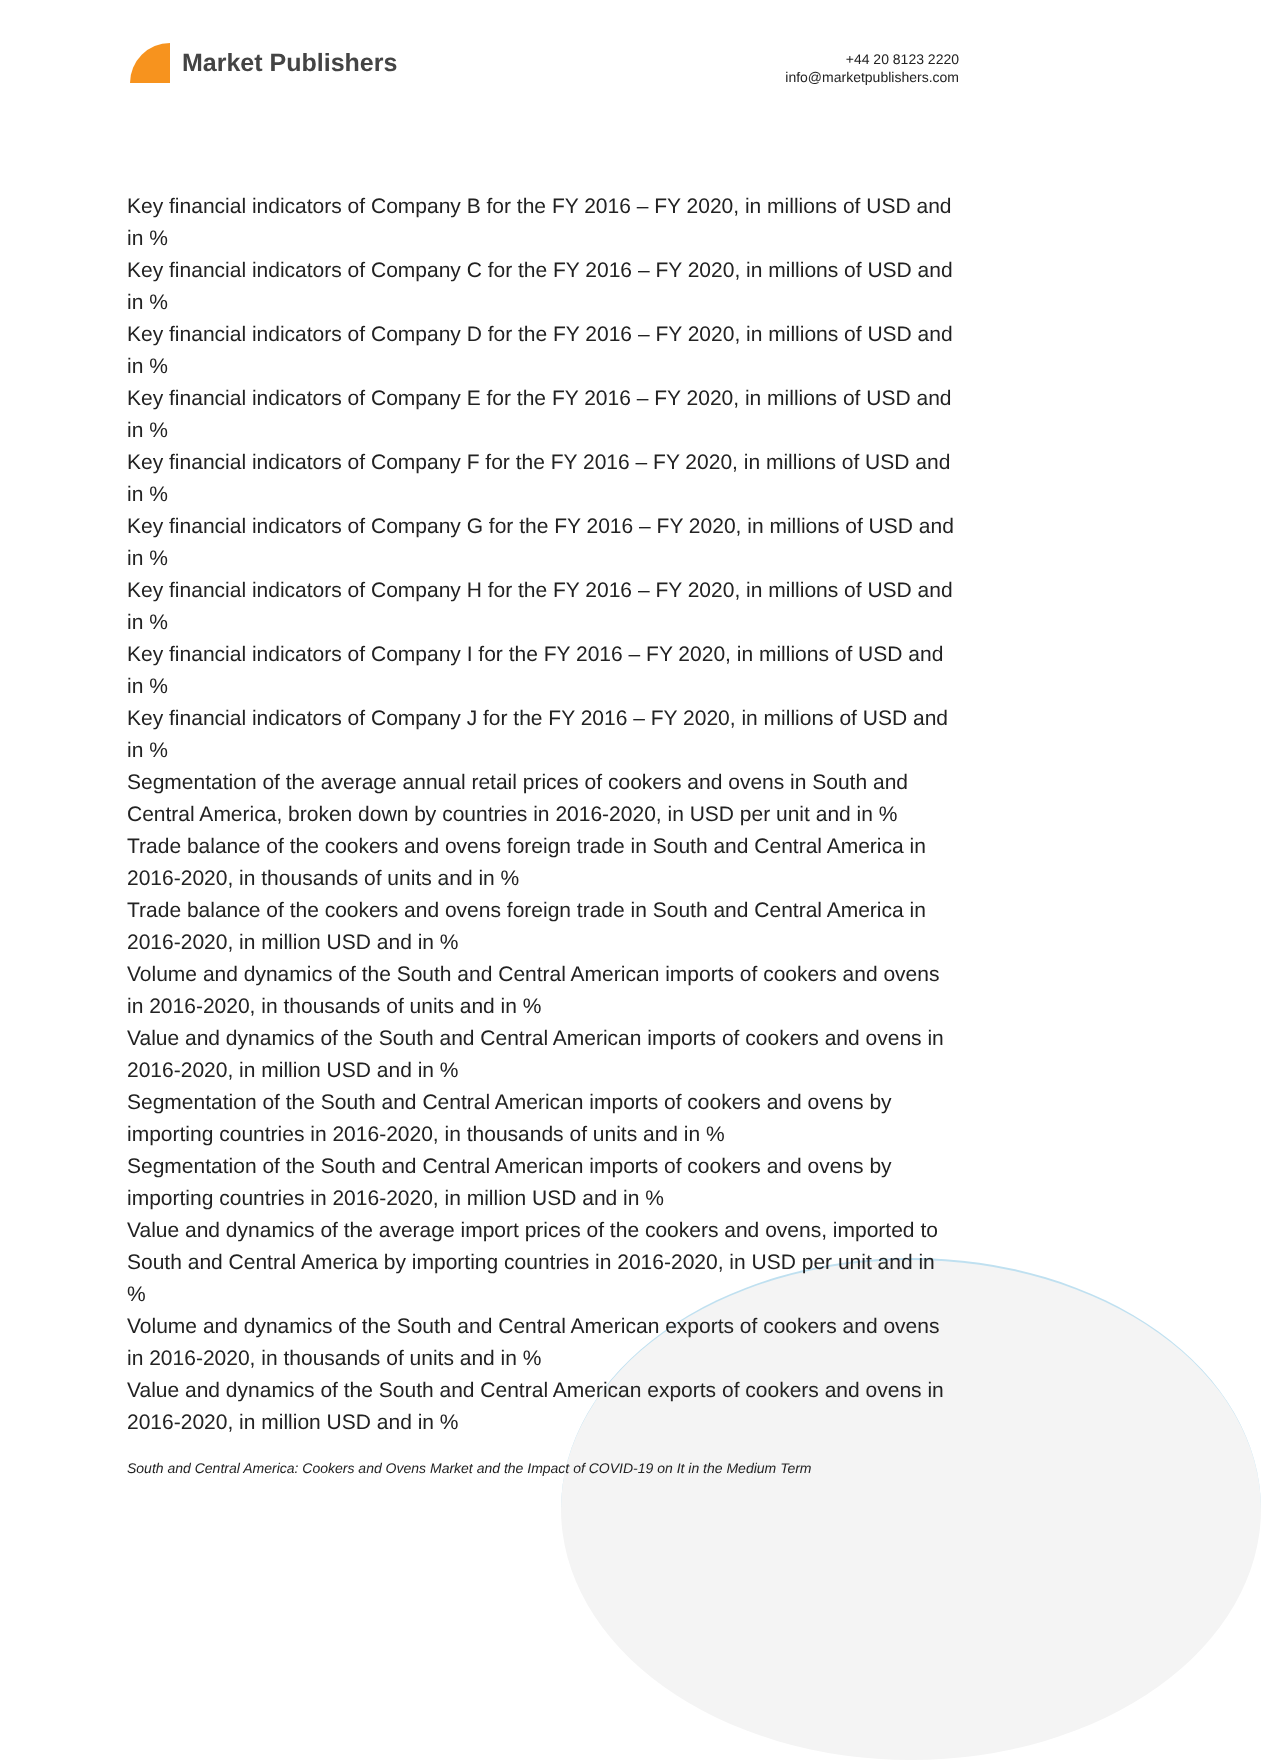Market Publishers
+44 20 8123 2220
info@marketpublishers.com
Key financial indicators of Company B for the FY 2016 – FY 2020, in millions of USD and in %
Key financial indicators of Company C for the FY 2016 – FY 2020, in millions of USD and in %
Key financial indicators of Company D for the FY 2016 – FY 2020, in millions of USD and in %
Key financial indicators of Company E for the FY 2016 – FY 2020, in millions of USD and in %
Key financial indicators of Company F for the FY 2016 – FY 2020, in millions of USD and in %
Key financial indicators of Company G for the FY 2016 – FY 2020, in millions of USD and in %
Key financial indicators of Company H for the FY 2016 – FY 2020, in millions of USD and in %
Key financial indicators of Company I for the FY 2016 – FY 2020, in millions of USD and in %
Key financial indicators of Company J for the FY 2016 – FY 2020, in millions of USD and in %
Segmentation of the average annual retail prices of cookers and ovens in South and Central America, broken down by countries in 2016-2020, in USD per unit and in %
Trade balance of the cookers and ovens foreign trade in South and Central America in 2016-2020, in thousands of units and in %
Trade balance of the cookers and ovens foreign trade in South and Central America in 2016-2020, in million USD and in %
Volume and dynamics of the South and Central American imports of cookers and ovens in 2016-2020, in thousands of units and in %
Value and dynamics of the South and Central American imports of cookers and ovens in 2016-2020, in million USD and in %
Segmentation of the South and Central American imports of cookers and ovens by importing countries in 2016-2020, in thousands of units and in %
Segmentation of the South and Central American imports of cookers and ovens by importing countries in 2016-2020, in million USD and in %
Value and dynamics of the average import prices of the cookers and ovens, imported to South and Central America by importing countries in 2016-2020, in USD per unit and in %
Volume and dynamics of the South and Central American exports of cookers and ovens in 2016-2020, in thousands of units and in %
Value and dynamics of the South and Central American exports of cookers and ovens in 2016-2020, in million USD and in %
South and Central America: Cookers and Ovens Market and the Impact of COVID-19 on It in the Medium Term